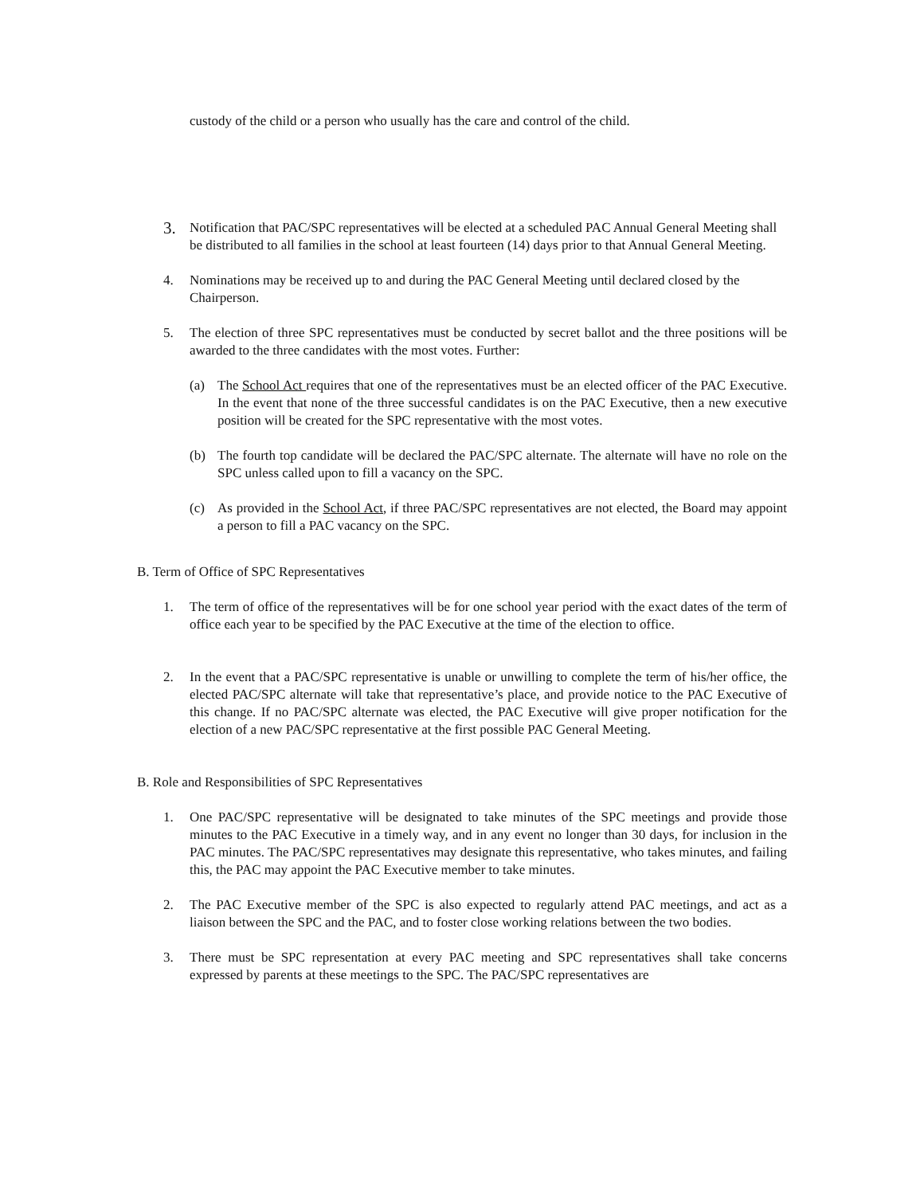custody of the child or a person who usually has the care and control of the child.
3.
Notification that PAC/SPC representatives will be elected at a scheduled PAC Annual General Meeting shall be distributed to all families in the school at least fourteen (14) days prior to that Annual General Meeting.
4. Nominations may be received up to and during the PAC General Meeting until declared closed by the Chairperson.
5. The election of three SPC representatives must be conducted by secret ballot and the three positions will be awarded to the three candidates with the most votes. Further:
(a) The School Act requires that one of the representatives must be an elected officer of the PAC Executive. In the event that none of the three successful candidates is on the PAC Executive, then a new executive position will be created for the SPC representative with the most votes.
(b) The fourth top candidate will be declared the PAC/SPC alternate. The alternate will have no role on the SPC unless called upon to fill a vacancy on the SPC.
(c) As provided in the School Act, if three PAC/SPC representatives are not elected, the Board may appoint a person to fill a PAC vacancy on the SPC.
B. Term of Office of SPC Representatives
1. The term of office of the representatives will be for one school year period with the exact dates of the term of office each year to be specified by the PAC Executive at the time of the election to office.
2. In the event that a PAC/SPC representative is unable or unwilling to complete the term of his/her office, the elected PAC/SPC alternate will take that representative’s place, and provide notice to the PAC Executive of this change. If no PAC/SPC alternate was elected, the PAC Executive will give proper notification for the election of a new PAC/SPC representative at the first possible PAC General Meeting.
B. Role and Responsibilities of SPC Representatives
1. One PAC/SPC representative will be designated to take minutes of the SPC meetings and provide those minutes to the PAC Executive in a timely way, and in any event no longer than 30 days, for inclusion in the PAC minutes. The PAC/SPC representatives may designate this representative, who takes minutes, and failing this, the PAC may appoint the PAC Executive member to take minutes.
2. The PAC Executive member of the SPC is also expected to regularly attend PAC meetings, and act as a liaison between the SPC and the PAC, and to foster close working relations between the two bodies.
3. There must be SPC representation at every PAC meeting and SPC representatives shall take concerns expressed by parents at these meetings to the SPC. The PAC/SPC representatives are